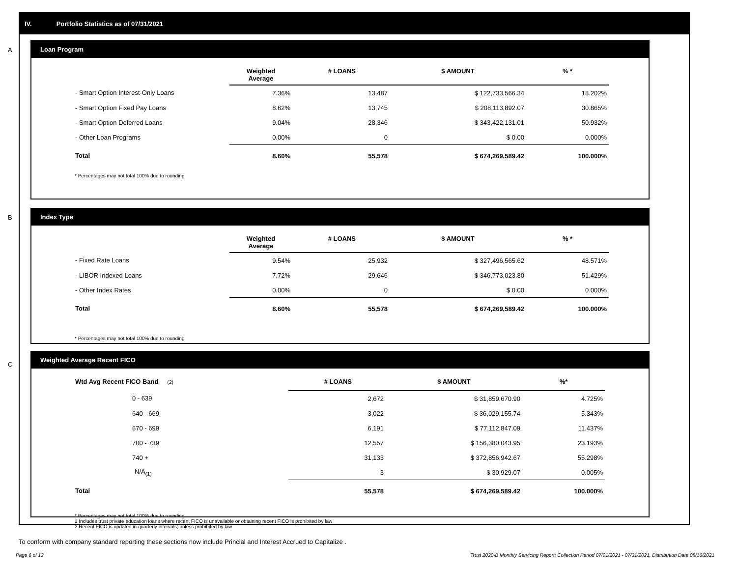IV. Portfolio Statistics as of 07/31/2021
A
Loan Program
| | Weighted Average | # LOANS | $ AMOUNT | % * |
| --- | --- | --- | --- | --- |
| - Smart Option Interest-Only Loans | 7.36% | 13,487 | $ 122,733,566.34 | 18.202% |
| - Smart Option Fixed Pay Loans | 8.62% | 13,745 | $ 208,113,892.07 | 30.865% |
| - Smart Option Deferred Loans | 9.04% | 28,346 | $ 343,422,131.01 | 50.932% |
| - Other Loan Programs | 0.00% | 0 | $ 0.00 | 0.000% |
| Total | 8.60% | 55,578 | $ 674,269,589.42 | 100.000% |
* Percentages may not total 100% due to rounding
B
Index Type
| | Weighted Average | # LOANS | $ AMOUNT | % * |
| --- | --- | --- | --- | --- |
| - Fixed Rate Loans | 9.54% | 25,932 | $ 327,496,565.62 | 48.571% |
| - LIBOR Indexed Loans | 7.72% | 29,646 | $ 346,773,023.80 | 51.429% |
| - Other Index Rates | 0.00% | 0 | $ 0.00 | 0.000% |
| Total | 8.60% | 55,578 | $ 674,269,589.42 | 100.000% |
* Percentages may not total 100% due to rounding
C
Weighted Average Recent FICO
| Wtd Avg Recent FICO Band (2) | # LOANS | $ AMOUNT | %* |
| --- | --- | --- | --- |
| 0 - 639 | 2,672 | $ 31,859,670.90 | 4.725% |
| 640 - 669 | 3,022 | $ 36,029,155.74 | 5.343% |
| 670 - 699 | 6,191 | $ 77,112,847.09 | 11.437% |
| 700 - 739 | 12,557 | $ 156,380,043.95 | 23.193% |
| 740 + | 31,133 | $ 372,856,942.67 | 55.298% |
| N/A<sub>(1)</sub> | 3 | $ 30,929.07 | 0.005% |
| Total | 55,578 | $ 674,269,589.42 | 100.000% |
* Percentages may not total 100% due to rounding
1 Includes trust private education loans where recent FICO is unavailable or obtaining recent FICO is prohibited by law
2 Recent FICO is updated in quarterly intervals; unless prohibited by law
To conform with company standard reporting these sections now include Princial and Interest Accrued to Capitalize .
Page 6 of 12
Trust 2020-B Monthly Servicing Report: Collection Period 07/01/2021 - 07/31/2021, Distribution Date 08/16/2021